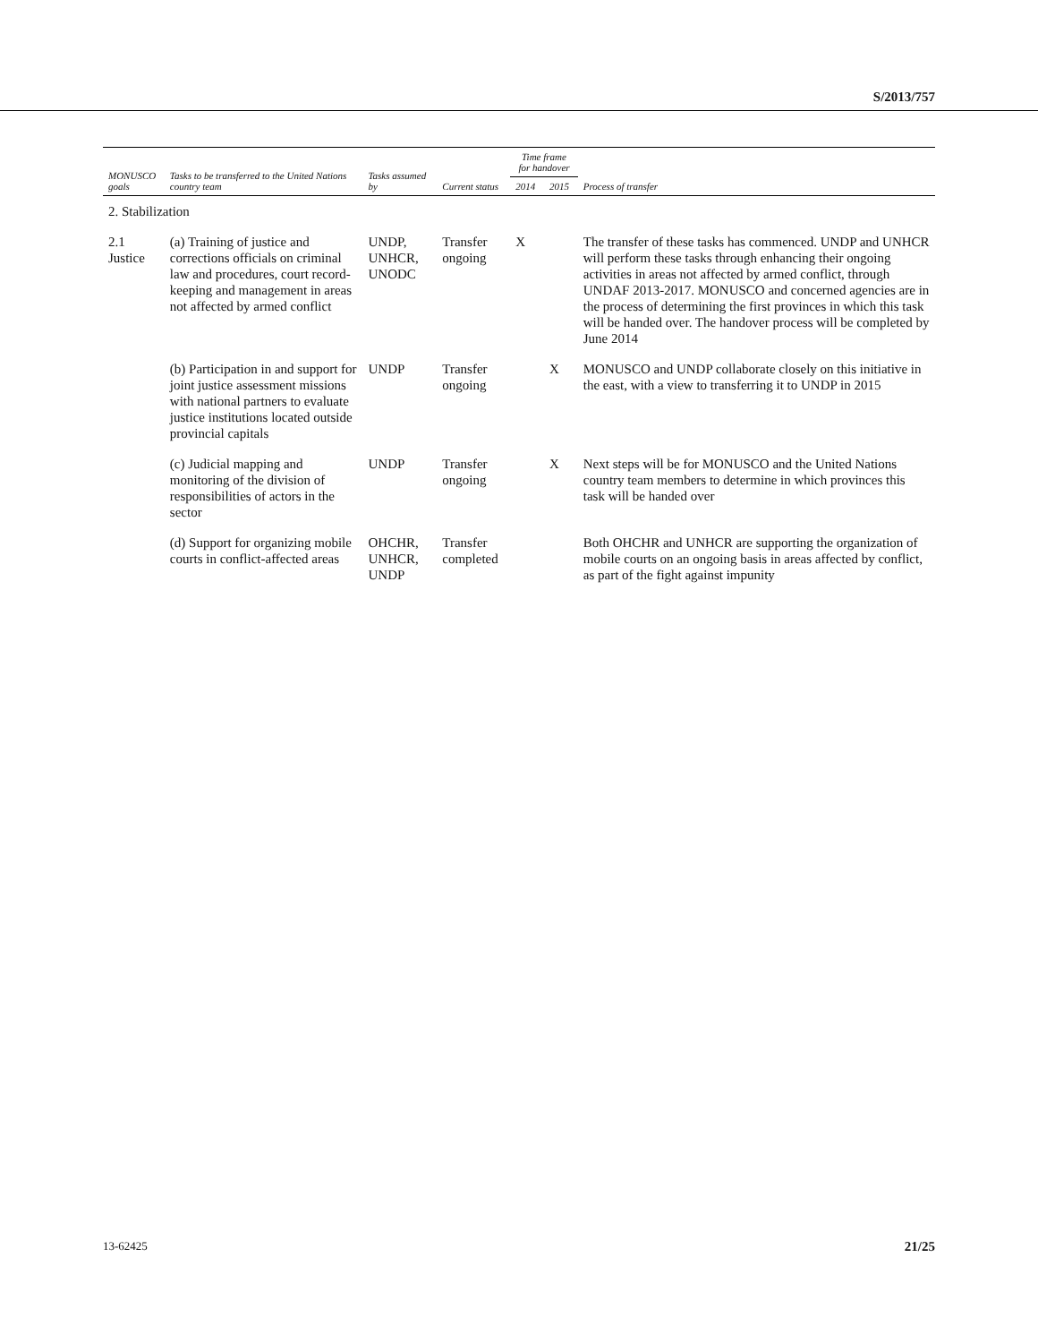S/2013/757
| MONUSCO goals | Tasks to be transferred to the United Nations country team | Tasks assumed by | Current status | Time frame for handover | | Process of transfer |
| --- | --- | --- | --- | --- | --- | --- |
| | | | | 2014 | 2015 | |
| 2. Stabilization | | | | | | |
| 2.1 Justice | (a) Training of justice and corrections officials on criminal law and procedures, court record-keeping and management in areas not affected by armed conflict | UNDP, UNHCR, UNODC | Transfer ongoing | X | | The transfer of these tasks has commenced. UNDP and UNHCR will perform these tasks through enhancing their ongoing activities in areas not affected by armed conflict, through UNDAF 2013-2017. MONUSCO and concerned agencies are in the process of determining the first provinces in which this task will be handed over. The handover process will be completed by June 2014 |
| | (b) Participation in and support for joint justice assessment missions with national partners to evaluate justice institutions located outside provincial capitals | UNDP | Transfer ongoing | | X | MONUSCO and UNDP collaborate closely on this initiative in the east, with a view to transferring it to UNDP in 2015 |
| | (c) Judicial mapping and monitoring of the division of responsibilities of actors in the sector | UNDP | Transfer ongoing | | X | Next steps will be for MONUSCO and the United Nations country team members to determine in which provinces this task will be handed over |
| | (d) Support for organizing mobile courts in conflict-affected areas | OHCHR, UNHCR, UNDP | Transfer completed | | | Both OHCHR and UNHCR are supporting the organization of mobile courts on an ongoing basis in areas affected by conflict, as part of the fight against impunity |
13-62425 21/25